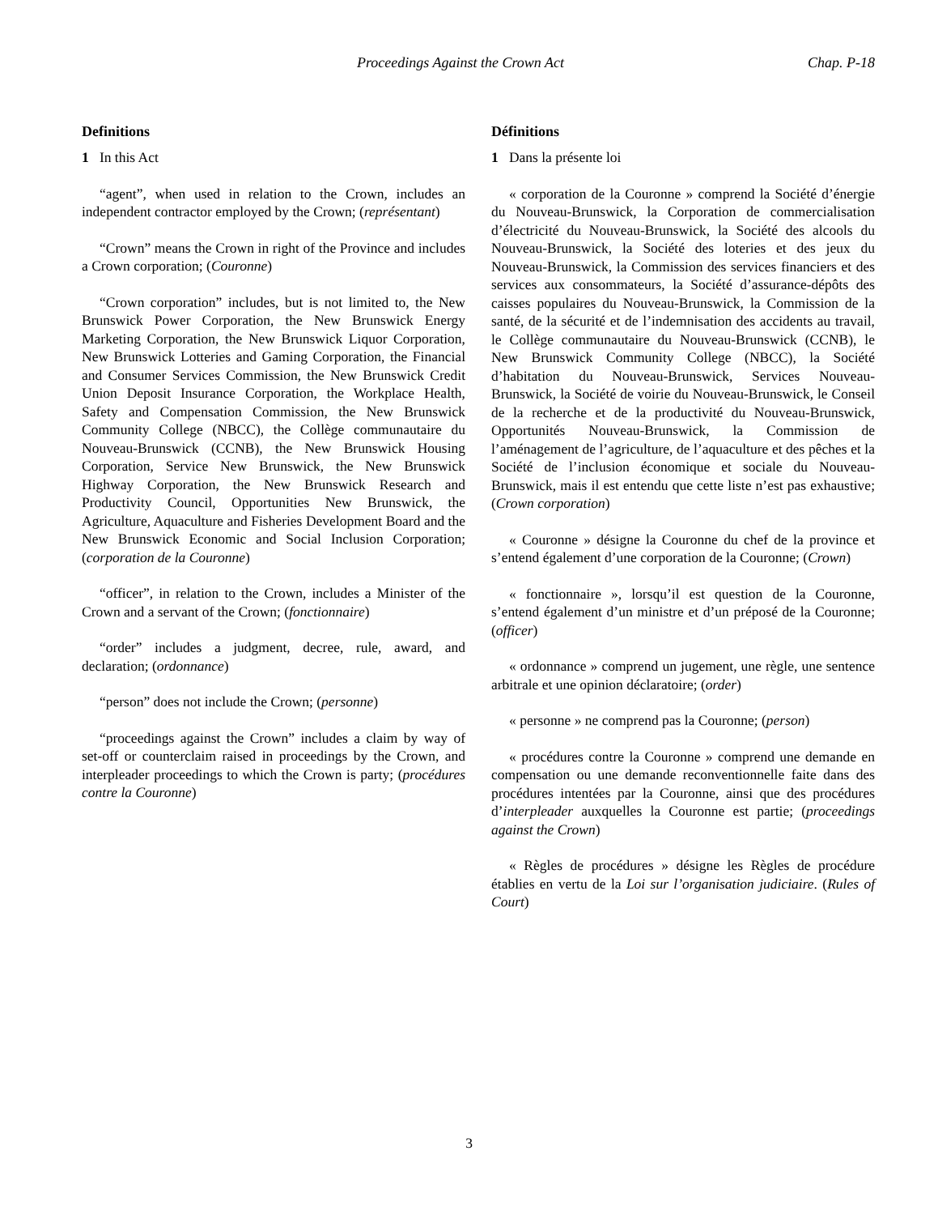Proceedings Against the Crown Act Chap. P-18
Definitions
1 In this Act
“agent”, when used in relation to the Crown, includes an independent contractor employed by the Crown; (représentant)
“Crown” means the Crown in right of the Province and includes a Crown corporation; (Couronne)
“Crown corporation” includes, but is not limited to, the New Brunswick Power Corporation, the New Brunswick Energy Marketing Corporation, the New Brunswick Liquor Corporation, New Brunswick Lotteries and Gaming Corporation, the Financial and Consumer Services Commission, the New Brunswick Credit Union Deposit Insurance Corporation, the Workplace Health, Safety and Compensation Commission, the New Brunswick Community College (NBCC), the Collège communautaire du Nouveau-Brunswick (CCNB), the New Brunswick Housing Corporation, Service New Brunswick, the New Brunswick Highway Corporation, the New Brunswick Research and Productivity Council, Opportunities New Brunswick, the Agriculture, Aquaculture and Fisheries Development Board and the New Brunswick Economic and Social Inclusion Corporation; (corporation de la Couronne)
“officer”, in relation to the Crown, includes a Minister of the Crown and a servant of the Crown; (fonctionnaire)
“order” includes a judgment, decree, rule, award, and declaration; (ordonnance)
“person” does not include the Crown; (personne)
“proceedings against the Crown” includes a claim by way of set-off or counterclaim raised in proceedings by the Crown, and interpleader proceedings to which the Crown is party; (procédures contre la Couronne)
Définitions
1 Dans la présente loi
« corporation de la Couronne » comprend la Société d’énergie du Nouveau-Brunswick, la Corporation de commercialisation d’électricité du Nouveau-Brunswick, la Société des alcools du Nouveau-Brunswick, la Société des loteries et des jeux du Nouveau-Brunswick, la Commission des services financiers et des services aux consommateurs, la Société d’assurance-dépôts des caisses populaires du Nouveau-Brunswick, la Commission de la santé, de la sécurité et de l’indemnisation des accidents au travail, le Collège communautaire du Nouveau-Brunswick (CCNB), le New Brunswick Community College (NBCC), la Société d’habitation du Nouveau-Brunswick, Services Nouveau-Brunswick, la Société de voirie du Nouveau-Brunswick, le Conseil de la recherche et de la productivité du Nouveau-Brunswick, Opportunités Nouveau-Brunswick, la Commission de l’aménagement de l’agriculture, de l’aquaculture et des pêches et la Société de l’inclusion économique et sociale du Nouveau-Brunswick, mais il est entendu que cette liste n’est pas exhaustive; (Crown corporation)
« Couronne » désigne la Couronne du chef de la province et s’entend également d’une corporation de la Couronne; (Crown)
« fonctionnaire », lorsqu’il est question de la Couronne, s’entend également d’un ministre et d’un préposé de la Couronne; (officer)
« ordonnance » comprend un jugement, une règle, une sentence arbitrale et une opinion déclaratoire; (order)
« personne » ne comprend pas la Couronne; (person)
« procédures contre la Couronne » comprend une demande en compensation ou une demande reconventionnelle faite dans des procédures intentées par la Couronne, ainsi que des procédures d’interpleader auxquelles la Couronne est partie; (proceedings against the Crown)
« Règles de procédures » désigne les Règles de procédure établies en vertu de la Loi sur l’organisation judiciaire. (Rules of Court)
3